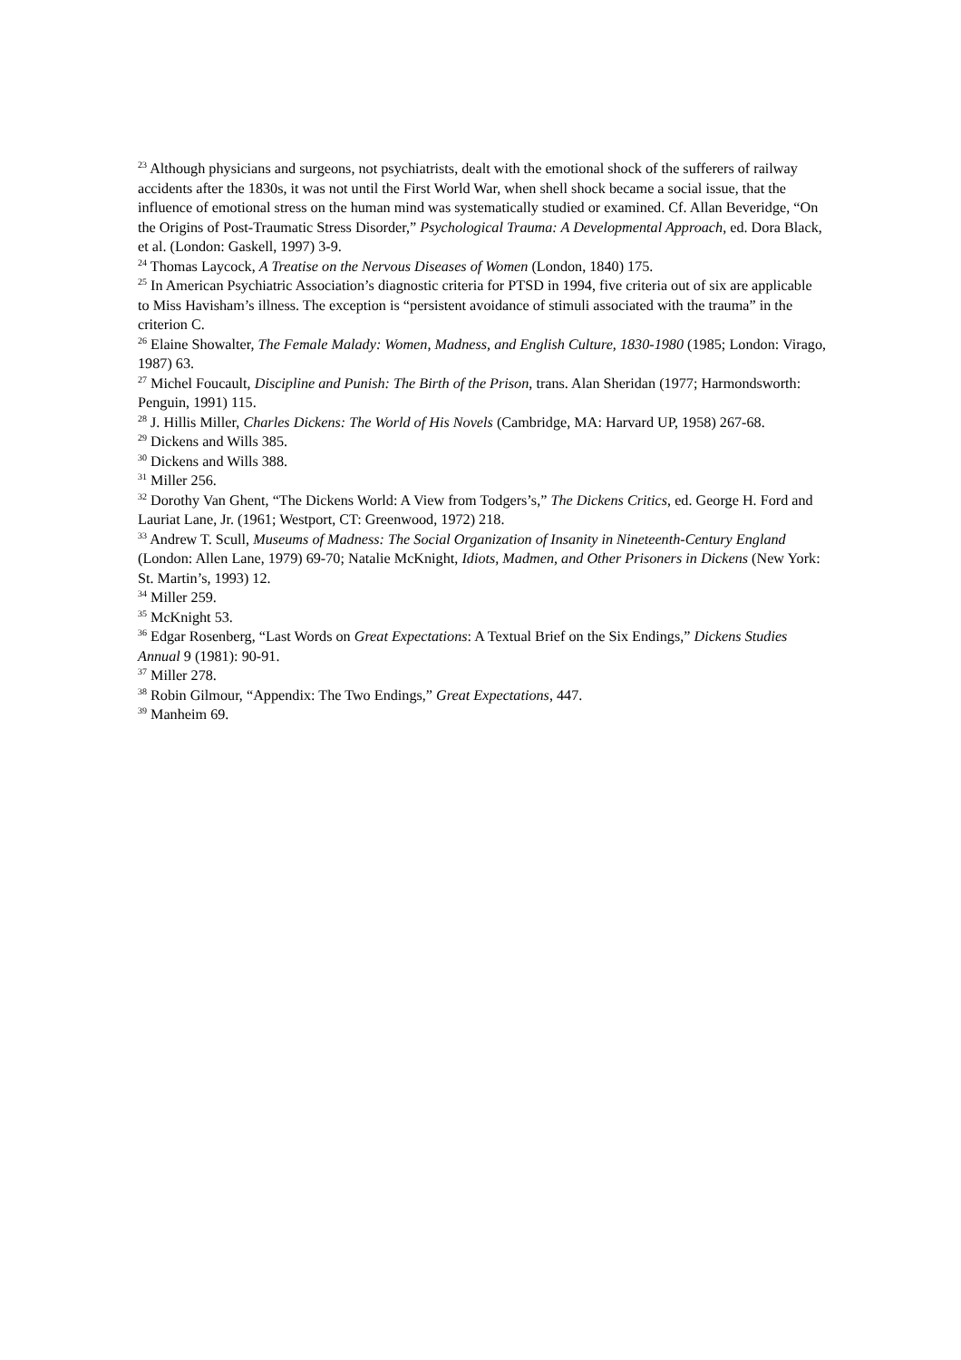<sup>23</sup> Although physicians and surgeons, not psychiatrists, dealt with the emotional shock of the sufferers of railway accidents after the 1830s, it was not until the First World War, when shell shock became a social issue, that the influence of emotional stress on the human mind was systematically studied or examined. Cf. Allan Beveridge, “On the Origins of Post-Traumatic Stress Disorder,” Psychological Trauma: A Developmental Approach, ed. Dora Black, et al. (London: Gaskell, 1997) 3-9.
<sup>24</sup> Thomas Laycock, A Treatise on the Nervous Diseases of Women (London, 1840) 175.
<sup>25</sup> In American Psychiatric Association’s diagnostic criteria for PTSD in 1994, five criteria out of six are applicable to Miss Havisham’s illness. The exception is “persistent avoidance of stimuli associated with the trauma” in the criterion C.
<sup>26</sup> Elaine Showalter, The Female Malady: Women, Madness, and English Culture, 1830-1980 (1985; London: Virago, 1987) 63.
<sup>27</sup> Michel Foucault, Discipline and Punish: The Birth of the Prison, trans. Alan Sheridan (1977; Harmondsworth: Penguin, 1991) 115.
<sup>28</sup> J. Hillis Miller, Charles Dickens: The World of His Novels (Cambridge, MA: Harvard UP, 1958) 267-68.
<sup>29</sup> Dickens and Wills 385.
<sup>30</sup> Dickens and Wills 388.
<sup>31</sup> Miller 256.
<sup>32</sup> Dorothy Van Ghent, “The Dickens World: A View from Todgers’s,” The Dickens Critics, ed. George H. Ford and Lauriat Lane, Jr. (1961; Westport, CT: Greenwood, 1972) 218.
<sup>33</sup> Andrew T. Scull, Museums of Madness: The Social Organization of Insanity in Nineteenth-Century England (London: Allen Lane, 1979) 69-70; Natalie McKnight, Idiots, Madmen, and Other Prisoners in Dickens (New York: St. Martin’s, 1993) 12.
<sup>34</sup> Miller 259.
<sup>35</sup> McKnight 53.
<sup>36</sup> Edgar Rosenberg, “Last Words on Great Expectations: A Textual Brief on the Six Endings,” Dickens Studies Annual 9 (1981): 90-91.
<sup>37</sup> Miller 278.
<sup>38</sup> Robin Gilmour, “Appendix: The Two Endings,” Great Expectations, 447.
<sup>39</sup> Manheim 69.